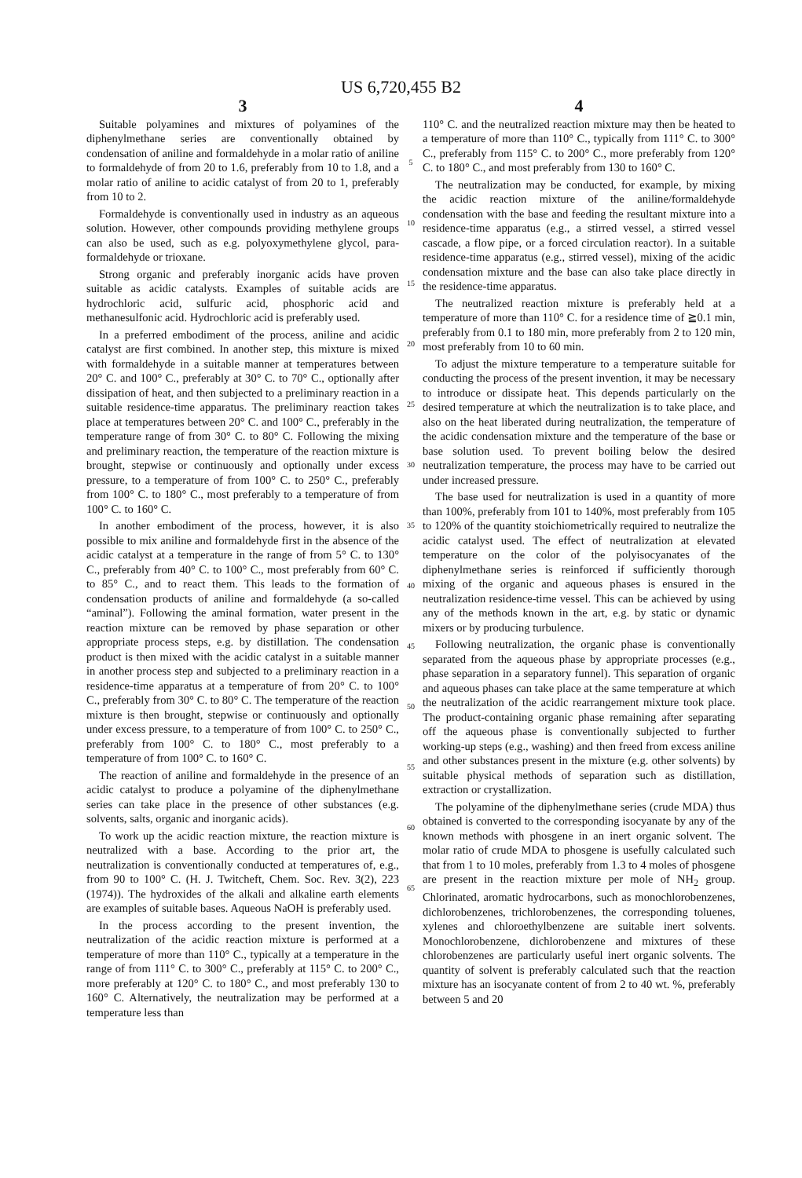US 6,720,455 B2
3
Suitable polyamines and mixtures of polyamines of the diphenylmethane series are conventionally obtained by condensation of aniline and formaldehyde in a molar ratio of aniline to formaldehyde of from 20 to 1.6, preferably from 10 to 1.8, and a molar ratio of aniline to acidic catalyst of from 20 to 1, preferably from 10 to 2.
Formaldehyde is conventionally used in industry as an aqueous solution. However, other compounds providing methylene groups can also be used, such as e.g. polyoxymethylene glycol, para-formaldehyde or trioxane.
Strong organic and preferably inorganic acids have proven suitable as acidic catalysts. Examples of suitable acids are hydrochloric acid, sulfuric acid, phosphoric acid and methanesulfonic acid. Hydrochloric acid is preferably used.
In a preferred embodiment of the process, aniline and acidic catalyst are first combined. In another step, this mixture is mixed with formaldehyde in a suitable manner at temperatures between 20° C. and 100° C., preferably at 30° C. to 70° C., optionally after dissipation of heat, and then subjected to a preliminary reaction in a suitable residence-time apparatus. The preliminary reaction takes place at temperatures between 20° C. and 100° C., preferably in the temperature range of from 30° C. to 80° C. Following the mixing and preliminary reaction, the temperature of the reaction mixture is brought, stepwise or continuously and optionally under excess pressure, to a temperature of from 100° C. to 250° C., preferably from 100° C. to 180° C., most preferably to a temperature of from 100° C. to 160° C.
In another embodiment of the process, however, it is also possible to mix aniline and formaldehyde first in the absence of the acidic catalyst at a temperature in the range of from 5° C. to 130° C., preferably from 40° C. to 100° C., most preferably from 60° C. to 85° C., and to react them. This leads to the formation of condensation products of aniline and formaldehyde (a so-called “aminal”). Following the aminal formation, water present in the reaction mixture can be removed by phase separation or other appropriate process steps, e.g. by distillation. The condensation product is then mixed with the acidic catalyst in a suitable manner in another process step and subjected to a preliminary reaction in a residence-time apparatus at a temperature of from 20° C. to 100° C., preferably from 30° C. to 80° C. The temperature of the reaction mixture is then brought, stepwise or continuously and optionally under excess pressure, to a temperature of from 100° C. to 250° C., preferably from 100° C. to 180° C., most preferably to a temperature of from 100° C. to 160° C.
The reaction of aniline and formaldehyde in the presence of an acidic catalyst to produce a polyamine of the diphenylmethane series can take place in the presence of other substances (e.g. solvents, salts, organic and inorganic acids).
To work up the acidic reaction mixture, the reaction mixture is neutralized with a base. According to the prior art, the neutralization is conventionally conducted at temperatures of, e.g., from 90 to 100° C. (H. J. Twitcheft, Chem. Soc. Rev. 3(2), 223 (1974)). The hydroxides of the alkali and alkaline earth elements are examples of suitable bases. Aqueous NaOH is preferably used.
In the process according to the present invention, the neutralization of the acidic reaction mixture is performed at a temperature of more than 110° C., typically at a temperature in the range of from 111° C. to 300° C., preferably at 115° C. to 200° C., more preferably at 120° C. to 180° C., and most preferably 130 to 160° C. Alternatively, the neutralization may be performed at a temperature less than
5
10
15
20
25
30
35
40
45
50
55
60
65
4
110° C. and the neutralized reaction mixture may then be heated to a temperature of more than 110° C., typically from 111° C. to 300° C., preferably from 115° C. to 200° C., more preferably from 120° C. to 180° C., and most preferably from 130 to 160° C.
The neutralization may be conducted, for example, by mixing the acidic reaction mixture of the aniline/formaldehyde condensation with the base and feeding the resultant mixture into a residence-time apparatus (e.g., a stirred vessel, a stirred vessel cascade, a flow pipe, or a forced circulation reactor). In a suitable residence-time apparatus (e.g., stirred vessel), mixing of the acidic condensation mixture and the base can also take place directly in the residence-time apparatus.
The neutralized reaction mixture is preferably held at a temperature of more than 110° C. for a residence time of ≧0.1 min, preferably from 0.1 to 180 min, more preferably from 2 to 120 min, most preferably from 10 to 60 min.
To adjust the mixture temperature to a temperature suitable for conducting the process of the present invention, it may be necessary to introduce or dissipate heat. This depends particularly on the desired temperature at which the neutralization is to take place, and also on the heat liberated during neutralization, the temperature of the acidic condensation mixture and the temperature of the base or base solution used. To prevent boiling below the desired neutralization temperature, the process may have to be carried out under increased pressure.
The base used for neutralization is used in a quantity of more than 100%, preferably from 101 to 140%, most preferably from 105 to 120% of the quantity stoichiometrically required to neutralize the acidic catalyst used. The effect of neutralization at elevated temperature on the color of the polyisocyanates of the diphenylmethane series is reinforced if sufficiently thorough mixing of the organic and aqueous phases is ensured in the neutralization residence-time vessel. This can be achieved by using any of the methods known in the art, e.g. by static or dynamic mixers or by producing turbulence.
Following neutralization, the organic phase is conventionally separated from the aqueous phase by appropriate processes (e.g., phase separation in a separatory funnel). This separation of organic and aqueous phases can take place at the same temperature at which the neutralization of the acidic rearrangement mixture took place. The product-containing organic phase remaining after separating off the aqueous phase is conventionally subjected to further working-up steps (e.g., washing) and then freed from excess aniline and other substances present in the mixture (e.g. other solvents) by suitable physical methods of separation such as distillation, extraction or crystallization.
The polyamine of the diphenylmethane series (crude MDA) thus obtained is converted to the corresponding isocyanate by any of the known methods with phosgene in an inert organic solvent. The molar ratio of crude MDA to phosgene is usefully calculated such that from 1 to 10 moles, preferably from 1.3 to 4 moles of phosgene are present in the reaction mixture per mole of NH<sub>2</sub> group. Chlorinated, aromatic hydrocarbons, such as monochlorobenzenes, dichlorobenzenes, trichlorobenzenes, the corresponding toluenes, xylenes and chloroethylbenzene are suitable inert solvents. Monochlorobenzene, dichlorobenzene and mixtures of these chlorobenzenes are particularly useful inert organic solvents. The quantity of solvent is preferably calculated such that the reaction mixture has an isocyanate content of from 2 to 40 wt. %, preferably between 5 and 20